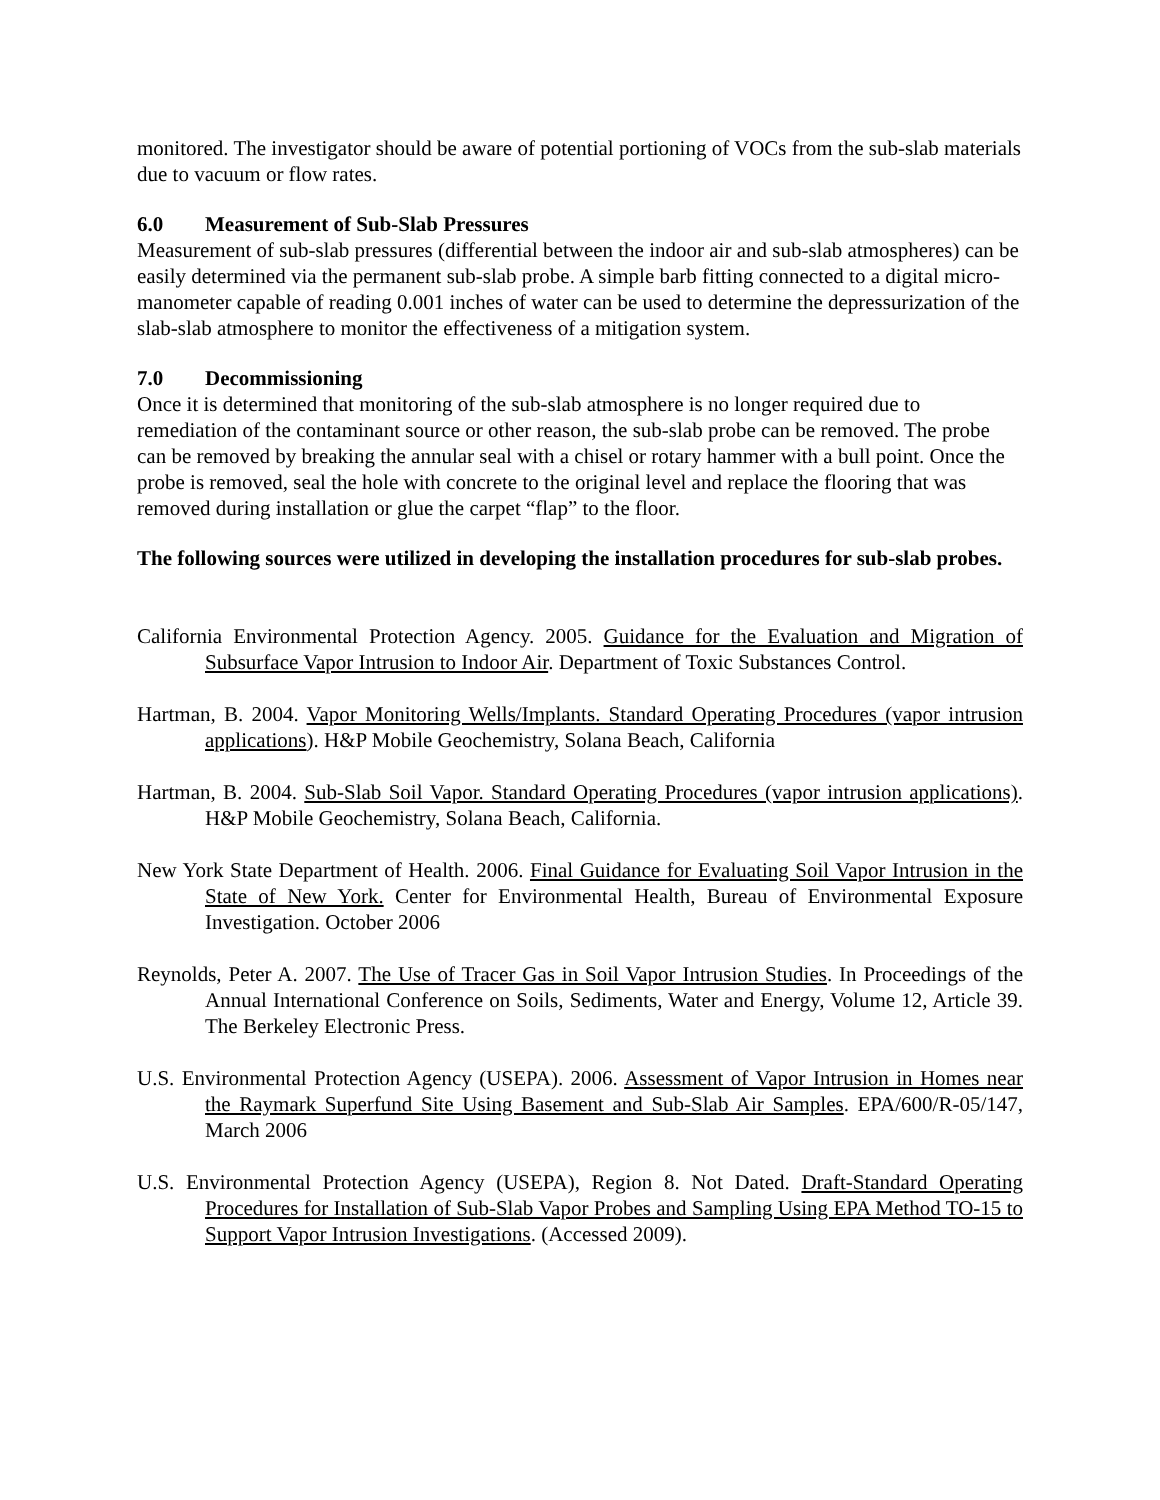monitored. The investigator should be aware of potential portioning of VOCs from the sub-slab materials due to vacuum or flow rates.
6.0 Measurement of Sub-Slab Pressures
Measurement of sub-slab pressures (differential between the indoor air and sub-slab atmospheres) can be easily determined via the permanent sub-slab probe. A simple barb fitting connected to a digital micro-manometer capable of reading 0.001 inches of water can be used to determine the depressurization of the slab-slab atmosphere to monitor the effectiveness of a mitigation system.
7.0 Decommissioning
Once it is determined that monitoring of the sub-slab atmosphere is no longer required due to remediation of the contaminant source or other reason, the sub-slab probe can be removed. The probe can be removed by breaking the annular seal with a chisel or rotary hammer with a bull point. Once the probe is removed, seal the hole with concrete to the original level and replace the flooring that was removed during installation or glue the carpet “flap” to the floor.
The following sources were utilized in developing the installation procedures for sub-slab probes.
California Environmental Protection Agency. 2005. Guidance for the Evaluation and Migration of Subsurface Vapor Intrusion to Indoor Air. Department of Toxic Substances Control.
Hartman, B. 2004. Vapor Monitoring Wells/Implants. Standard Operating Procedures (vapor intrusion applications). H&P Mobile Geochemistry, Solana Beach, California
Hartman, B. 2004. Sub-Slab Soil Vapor. Standard Operating Procedures (vapor intrusion applications). H&P Mobile Geochemistry, Solana Beach, California.
New York State Department of Health. 2006. Final Guidance for Evaluating Soil Vapor Intrusion in the State of New York. Center for Environmental Health, Bureau of Environmental Exposure Investigation. October 2006
Reynolds, Peter A. 2007. The Use of Tracer Gas in Soil Vapor Intrusion Studies. In Proceedings of the Annual International Conference on Soils, Sediments, Water and Energy, Volume 12, Article 39. The Berkeley Electronic Press.
U.S. Environmental Protection Agency (USEPA). 2006. Assessment of Vapor Intrusion in Homes near the Raymark Superfund Site Using Basement and Sub-Slab Air Samples. EPA/600/R-05/147, March 2006
U.S. Environmental Protection Agency (USEPA), Region 8. Not Dated. Draft-Standard Operating Procedures for Installation of Sub-Slab Vapor Probes and Sampling Using EPA Method TO-15 to Support Vapor Intrusion Investigations. (Accessed 2009).